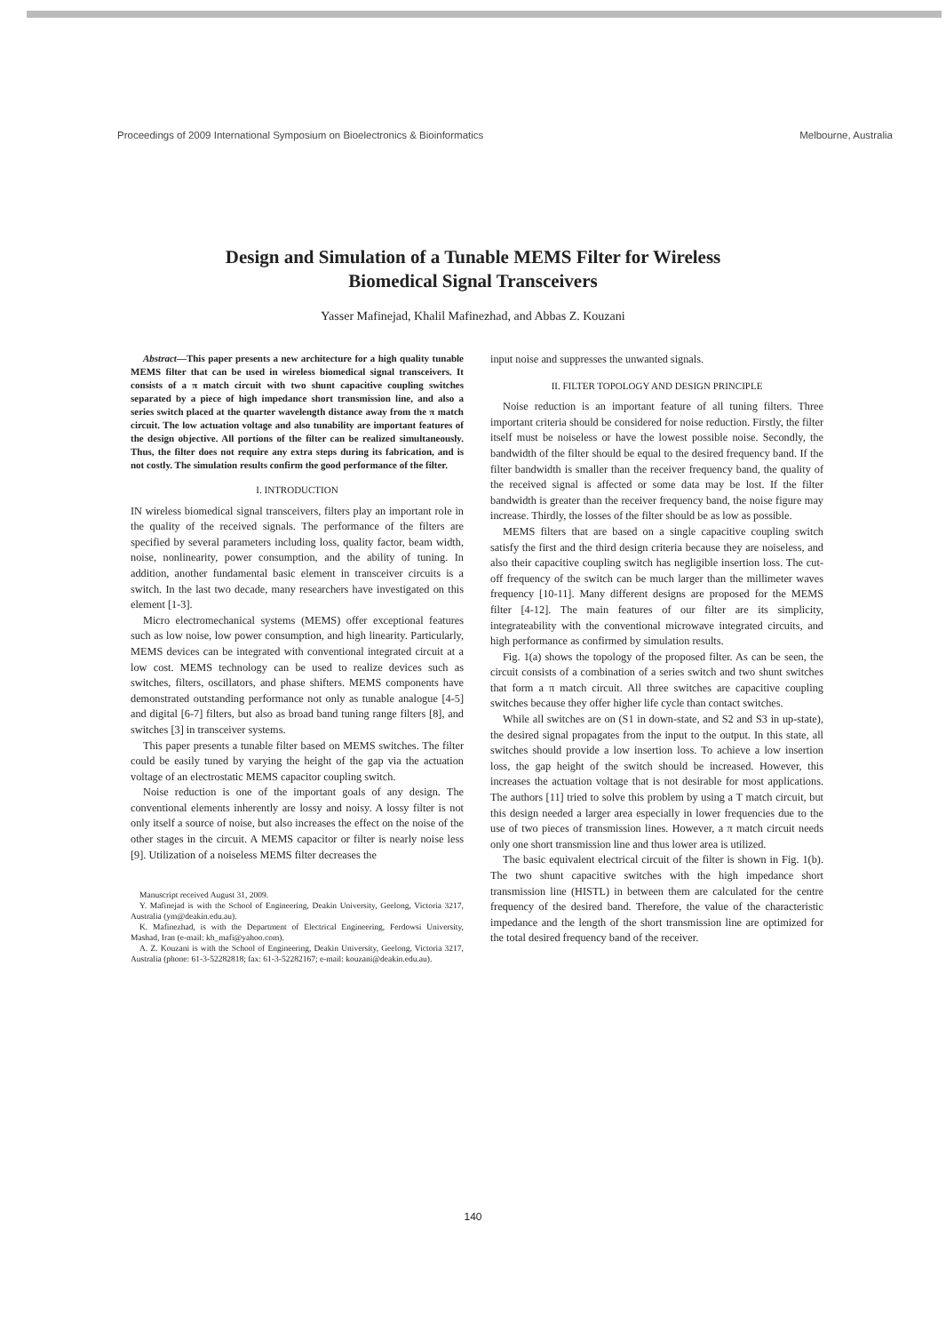Proceedings of 2009 International Symposium on Bioelectronics & Bioinformatics Melbourne, Australia
Design and Simulation of a Tunable MEMS Filter for Wireless
Biomedical Signal Transceivers
Yasser Mafinejad, Khalil Mafinezhad, and Abbas Z. Kouzani
Abstract—This paper presents a new architecture for a high quality tunable MEMS filter that can be used in wireless biomedical signal transceivers. It consists of a π match circuit with two shunt capacitive coupling switches separated by a piece of high impedance short transmission line, and also a series switch placed at the quarter wavelength distance away from the π match circuit. The low actuation voltage and also tunability are important features of the design objective. All portions of the filter can be realized simultaneously. Thus, the filter does not require any extra steps during its fabrication, and is not costly. The simulation results confirm the good performance of the filter.
I. INTRODUCTION
IN wireless biomedical signal transceivers, filters play an important role in the quality of the received signals. The performance of the filters are specified by several parameters including loss, quality factor, beam width, noise, nonlinearity, power consumption, and the ability of tuning. In addition, another fundamental basic element in transceiver circuits is a switch. In the last two decade, many researchers have investigated on this element [1-3].
Micro electromechanical systems (MEMS) offer exceptional features such as low noise, low power consumption, and high linearity. Particularly, MEMS devices can be integrated with conventional integrated circuit at a low cost. MEMS technology can be used to realize devices such as switches, filters, oscillators, and phase shifters. MEMS components have demonstrated outstanding performance not only as tunable analogue [4-5] and digital [6-7] filters, but also as broad band tuning range filters [8], and switches [3] in transceiver systems.
This paper presents a tunable filter based on MEMS switches. The filter could be easily tuned by varying the height of the gap via the actuation voltage of an electrostatic MEMS capacitor coupling switch.
Noise reduction is one of the important goals of any design. The conventional elements inherently are lossy and noisy. A lossy filter is not only itself a source of noise, but also increases the effect on the noise of the other stages in the circuit. A MEMS capacitor or filter is nearly noise less [9]. Utilization of a noiseless MEMS filter decreases the
Manuscript received August 31, 2009.
Y. Mafinejad is with the School of Engineering, Deakin University, Geelong, Victoria 3217, Australia (ym@deakin.edu.au).
K. Mafinezhad, is with the Department of Electrical Engineering, Ferdowsi University, Mashad, Iran (e-mail: kh_mafi@yahoo.com).
A. Z. Kouzani is with the School of Engineering, Deakin University, Geelong, Victoria 3217, Australia (phone: 61-3-52282818; fax: 61-3-52282167; e-mail: kouzani@deakin.edu.au).
input noise and suppresses the unwanted signals.
II. FILTER TOPOLOGY AND DESIGN PRINCIPLE
Noise reduction is an important feature of all tuning filters. Three important criteria should be considered for noise reduction. Firstly, the filter itself must be noiseless or have the lowest possible noise. Secondly, the bandwidth of the filter should be equal to the desired frequency band. If the filter bandwidth is smaller than the receiver frequency band, the quality of the received signal is affected or some data may be lost. If the filter bandwidth is greater than the receiver frequency band, the noise figure may increase. Thirdly, the losses of the filter should be as low as possible.
MEMS filters that are based on a single capacitive coupling switch satisfy the first and the third design criteria because they are noiseless, and also their capacitive coupling switch has negligible insertion loss. The cut-off frequency of the switch can be much larger than the millimeter waves frequency [10-11]. Many different designs are proposed for the MEMS filter [4-12]. The main features of our filter are its simplicity, integrateability with the conventional microwave integrated circuits, and high performance as confirmed by simulation results.
Fig. 1(a) shows the topology of the proposed filter. As can be seen, the circuit consists of a combination of a series switch and two shunt switches that form a π match circuit. All three switches are capacitive coupling switches because they offer higher life cycle than contact switches.
While all switches are on (S1 in down-state, and S2 and S3 in up-state), the desired signal propagates from the input to the output. In this state, all switches should provide a low insertion loss. To achieve a low insertion loss, the gap height of the switch should be increased. However, this increases the actuation voltage that is not desirable for most applications. The authors [11] tried to solve this problem by using a T match circuit, but this design needed a larger area especially in lower frequencies due to the use of two pieces of transmission lines. However, a π match circuit needs only one short transmission line and thus lower area is utilized.
The basic equivalent electrical circuit of the filter is shown in Fig. 1(b). The two shunt capacitive switches with the high impedance short transmission line (HISTL) in between them are calculated for the centre frequency of the desired band. Therefore, the value of the characteristic impedance and the length of the short transmission line are optimized for the total desired frequency band of the receiver.
140